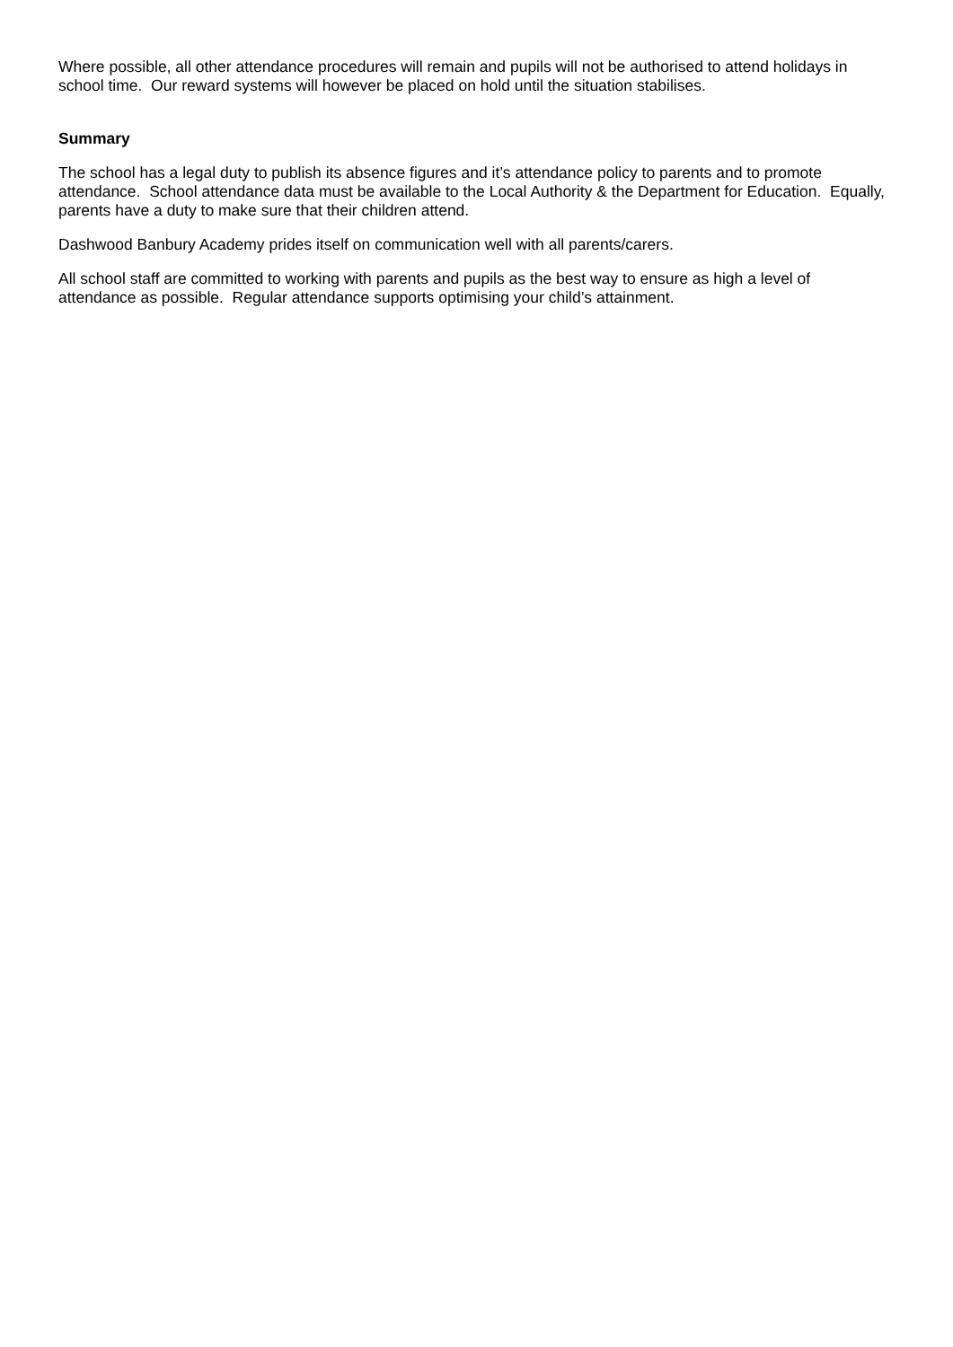Where possible, all other attendance procedures will remain and pupils will not be authorised to attend holidays in school time. Our reward systems will however be placed on hold until the situation stabilises.
Summary
The school has a legal duty to publish its absence figures and it’s attendance policy to parents and to promote attendance. School attendance data must be available to the Local Authority & the Department for Education. Equally, parents have a duty to make sure that their children attend.
Dashwood Banbury Academy prides itself on communication well with all parents/carers.
All school staff are committed to working with parents and pupils as the best way to ensure as high a level of attendance as possible. Regular attendance supports optimising your child’s attainment.